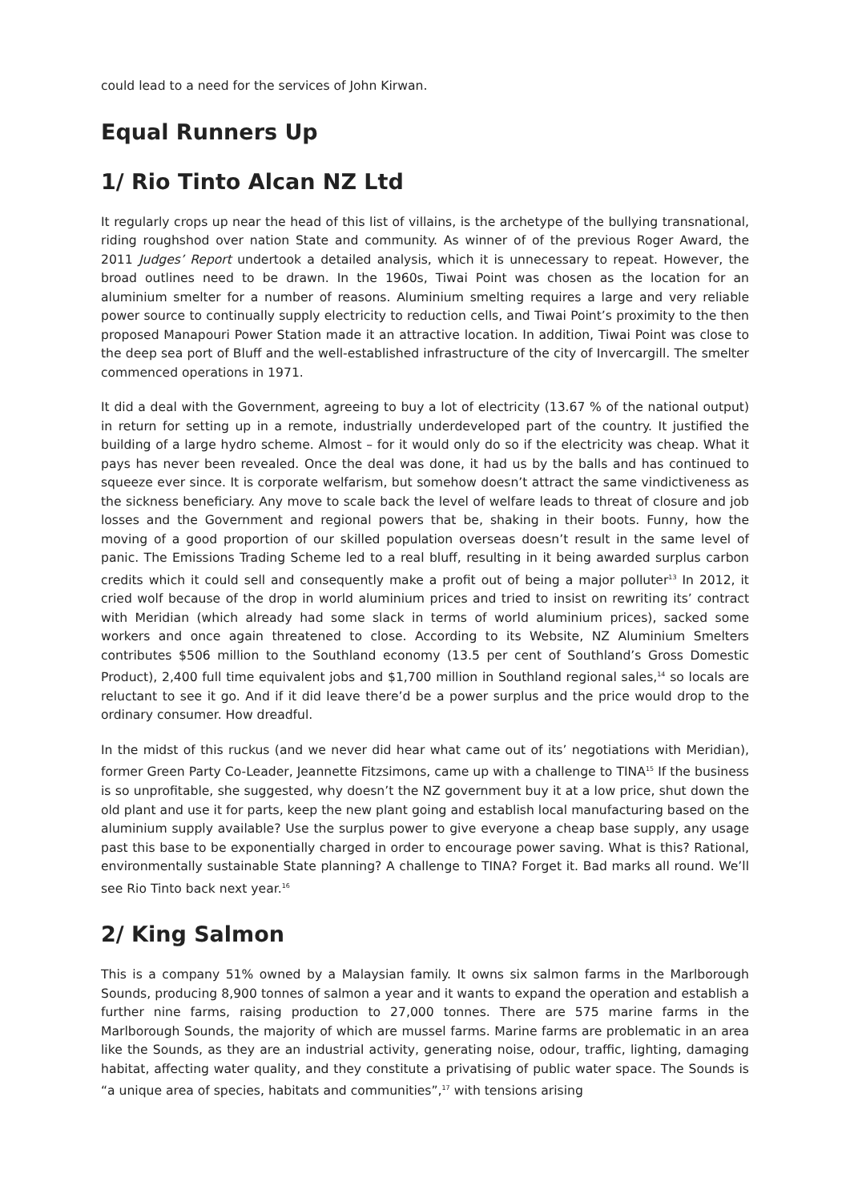could lead to a need for the services of John Kirwan.
Equal Runners Up
1/ Rio Tinto Alcan NZ Ltd
It regularly crops up near the head of this list of villains, is the archetype of the bullying transnational, riding roughshod over nation State and community. As winner of of the previous Roger Award, the 2011 Judges’ Report undertook a detailed analysis, which it is unnecessary to repeat. However, the broad outlines need to be drawn. In the 1960s, Tiwai Point was chosen as the location for an aluminium smelter for a number of reasons. Aluminium smelting requires a large and very reliable power source to continually supply electricity to reduction cells, and Tiwai Point’s proximity to the then proposed Manapouri Power Station made it an attractive location. In addition, Tiwai Point was close to the deep sea port of Bluff and the well-established infrastructure of the city of Invercargill. The smelter commenced operations in 1971.
It did a deal with the Government, agreeing to buy a lot of electricity (13.67 % of the national output) in return for setting up in a remote, industrially underdeveloped part of the country. It justified the building of a large hydro scheme. Almost – for it would only do so if the electricity was cheap. What it pays has never been revealed. Once the deal was done, it had us by the balls and has continued to squeeze ever since. It is corporate welfarism, but somehow doesn’t attract the same vindictiveness as the sickness beneficiary. Any move to scale back the level of welfare leads to threat of closure and job losses and the Government and regional powers that be, shaking in their boots. Funny, how the moving of a good proportion of our skilled population overseas doesn’t result in the same level of panic. The Emissions Trading Scheme led to a real bluff, resulting in it being awarded surplus carbon credits which it could sell and consequently make a profit out of being a major polluter<sup>13</sup> In 2012, it cried wolf because of the drop in world aluminium prices and tried to insist on rewriting its’ contract with Meridian (which already had some slack in terms of world aluminium prices), sacked some workers and once again threatened to close. According to its Website, NZ Aluminium Smelters contributes $506 million to the Southland economy (13.5 per cent of Southland’s Gross Domestic Product), 2,400 full time equivalent jobs and $1,700 million in Southland regional sales,<sup>14</sup> so locals are reluctant to see it go. And if it did leave there’d be a power surplus and the price would drop to the ordinary consumer. How dreadful.
In the midst of this ruckus (and we never did hear what came out of its’ negotiations with Meridian), former Green Party Co-Leader, Jeannette Fitzsimons, came up with a challenge to TINA<sup>15</sup> If the business is so unprofitable, she suggested, why doesn’t the NZ government buy it at a low price, shut down the old plant and use it for parts, keep the new plant going and establish local manufacturing based on the aluminium supply available? Use the surplus power to give everyone a cheap base supply, any usage past this base to be exponentially charged in order to encourage power saving. What is this? Rational, environmentally sustainable State planning? A challenge to TINA? Forget it. Bad marks all round. We’ll see Rio Tinto back next year.<sup>16</sup>
2/ King Salmon
This is a company 51% owned by a Malaysian family. It owns six salmon farms in the Marlborough Sounds, producing 8,900 tonnes of salmon a year and it wants to expand the operation and establish a further nine farms, raising production to 27,000 tonnes. There are 575 marine farms in the Marlborough Sounds, the majority of which are mussel farms. Marine farms are problematic in an area like the Sounds, as they are an industrial activity, generating noise, odour, traffic, lighting, damaging habitat, affecting water quality, and they constitute a privatising of public water space. The Sounds is “a unique area of species, habitats and communities”,<sup>17</sup> with tensions arising